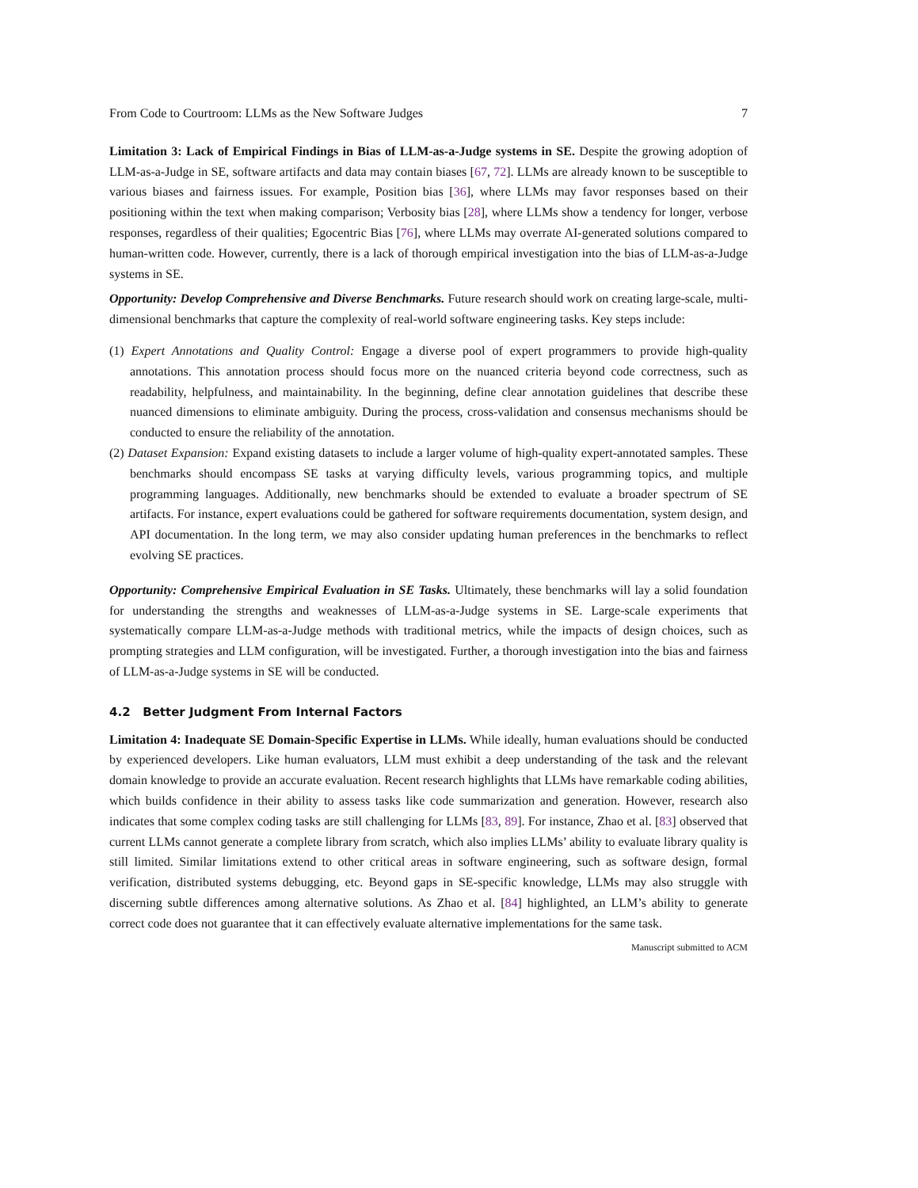From Code to Courtroom: LLMs as the New Software Judges 7
Limitation 3: Lack of Empirical Findings in Bias of LLM-as-a-Judge systems in SE. Despite the growing adoption of LLM-as-a-Judge in SE, software artifacts and data may contain biases [67, 72]. LLMs are already known to be susceptible to various biases and fairness issues. For example, Position bias [36], where LLMs may favor responses based on their positioning within the text when making comparison; Verbosity bias [28], where LLMs show a tendency for longer, verbose responses, regardless of their qualities; Egocentric Bias [76], where LLMs may overrate AI-generated solutions compared to human-written code. However, currently, there is a lack of thorough empirical investigation into the bias of LLM-as-a-Judge systems in SE.
Opportunity: Develop Comprehensive and Diverse Benchmarks. Future research should work on creating large-scale, multi-dimensional benchmarks that capture the complexity of real-world software engineering tasks. Key steps include:
(1) Expert Annotations and Quality Control: Engage a diverse pool of expert programmers to provide high-quality annotations. This annotation process should focus more on the nuanced criteria beyond code correctness, such as readability, helpfulness, and maintainability. In the beginning, define clear annotation guidelines that describe these nuanced dimensions to eliminate ambiguity. During the process, cross-validation and consensus mechanisms should be conducted to ensure the reliability of the annotation.
(2) Dataset Expansion: Expand existing datasets to include a larger volume of high-quality expert-annotated samples. These benchmarks should encompass SE tasks at varying difficulty levels, various programming topics, and multiple programming languages. Additionally, new benchmarks should be extended to evaluate a broader spectrum of SE artifacts. For instance, expert evaluations could be gathered for software requirements documentation, system design, and API documentation. In the long term, we may also consider updating human preferences in the benchmarks to reflect evolving SE practices.
Opportunity: Comprehensive Empirical Evaluation in SE Tasks. Ultimately, these benchmarks will lay a solid foundation for understanding the strengths and weaknesses of LLM-as-a-Judge systems in SE. Large-scale experiments that systematically compare LLM-as-a-Judge methods with traditional metrics, while the impacts of design choices, such as prompting strategies and LLM configuration, will be investigated. Further, a thorough investigation into the bias and fairness of LLM-as-a-Judge systems in SE will be conducted.
4.2 Better Judgment From Internal Factors
Limitation 4: Inadequate SE Domain-Specific Expertise in LLMs. While ideally, human evaluations should be conducted by experienced developers. Like human evaluators, LLM must exhibit a deep understanding of the task and the relevant domain knowledge to provide an accurate evaluation. Recent research highlights that LLMs have remarkable coding abilities, which builds confidence in their ability to assess tasks like code summarization and generation. However, research also indicates that some complex coding tasks are still challenging for LLMs [83, 89]. For instance, Zhao et al. [83] observed that current LLMs cannot generate a complete library from scratch, which also implies LLMs’ ability to evaluate library quality is still limited. Similar limitations extend to other critical areas in software engineering, such as software design, formal verification, distributed systems debugging, etc. Beyond gaps in SE-specific knowledge, LLMs may also struggle with discerning subtle differences among alternative solutions. As Zhao et al. [84] highlighted, an LLM’s ability to generate correct code does not guarantee that it can effectively evaluate alternative implementations for the same task.
Manuscript submitted to ACM